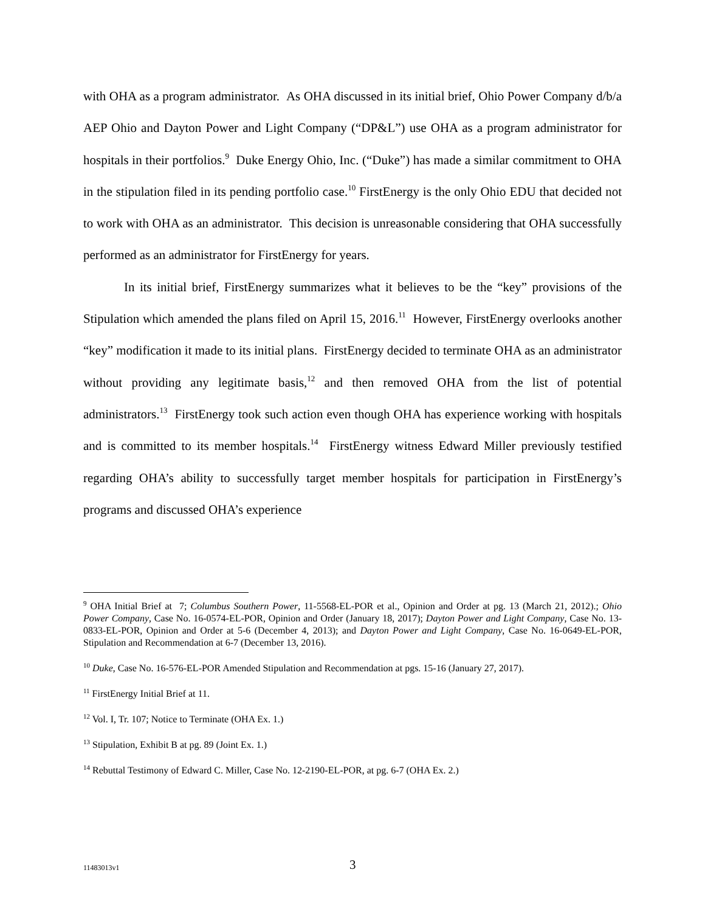with OHA as a program administrator. As OHA discussed in its initial brief, Ohio Power Company d/b/a AEP Ohio and Dayton Power and Light Company (“DP&L”) use OHA as a program administrator for hospitals in their portfolios.<sup>9</sup> Duke Energy Ohio, Inc. (“Duke”) has made a similar commitment to OHA in the stipulation filed in its pending portfolio case.<sup>10</sup> FirstEnergy is the only Ohio EDU that decided not to work with OHA as an administrator. This decision is unreasonable considering that OHA successfully performed as an administrator for FirstEnergy for years.
In its initial brief, FirstEnergy summarizes what it believes to be the “key” provisions of the Stipulation which amended the plans filed on April 15, 2016.<sup>11</sup> However, FirstEnergy overlooks another “key” modification it made to its initial plans. FirstEnergy decided to terminate OHA as an administrator without providing any legitimate basis,<sup>12</sup> and then removed OHA from the list of potential administrators.<sup>13</sup> FirstEnergy took such action even though OHA has experience working with hospitals and is committed to its member hospitals.<sup>14</sup> FirstEnergy witness Edward Miller previously testified regarding OHA’s ability to successfully target member hospitals for participation in FirstEnergy’s programs and discussed OHA’s experience
<sup>9</sup> OHA Initial Brief at 7; Columbus Southern Power, 11-5568-EL-POR et al., Opinion and Order at pg. 13 (March 21, 2012).; Ohio Power Company, Case No. 16-0574-EL-POR, Opinion and Order (January 18, 2017); Dayton Power and Light Company, Case No. 13-0833-EL-POR, Opinion and Order at 5-6 (December 4, 2013); and Dayton Power and Light Company, Case No. 16-0649-EL-POR, Stipulation and Recommendation at 6-7 (December 13, 2016).
<sup>10</sup> Duke, Case No. 16-576-EL-POR Amended Stipulation and Recommendation at pgs. 15-16 (January 27, 2017).
<sup>11</sup> FirstEnergy Initial Brief at 11.
<sup>12</sup> Vol. I, Tr. 107; Notice to Terminate (OHA Ex. 1.)
<sup>13</sup> Stipulation, Exhibit B at pg. 89 (Joint Ex. 1.)
<sup>14</sup> Rebuttal Testimony of Edward C. Miller, Case No. 12-2190-EL-POR, at pg. 6-7 (OHA Ex. 2.)
11483013v1 3